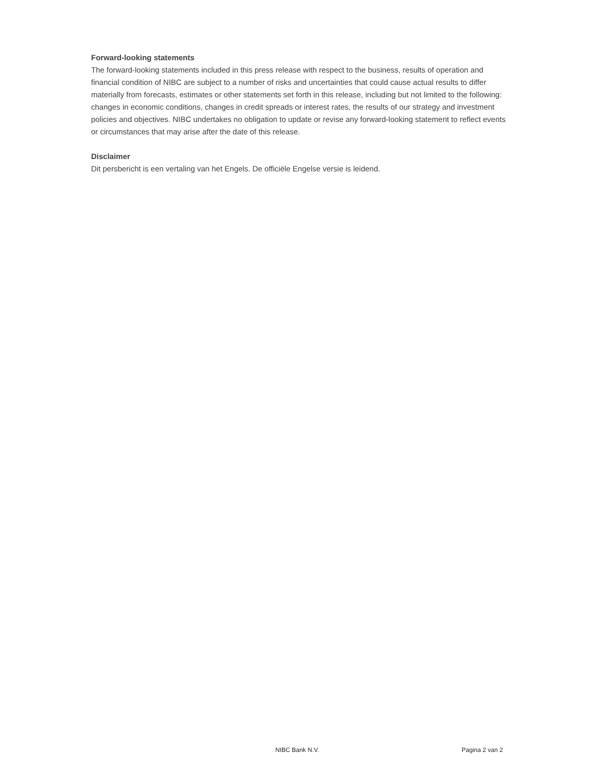Forward-looking statements
The forward-looking statements included in this press release with respect to the business, results of operation and financial condition of NIBC are subject to a number of risks and uncertainties that could cause actual results to differ materially from forecasts, estimates or other statements set forth in this release, including but not limited to the following: changes in economic conditions, changes in credit spreads or interest rates, the results of our strategy and investment policies and objectives. NIBC undertakes no obligation to update or revise any forward-looking statement to reflect events or circumstances that may arise after the date of this release.
Disclaimer
Dit persbericht is een vertaling van het Engels. De officiële Engelse versie is leidend.
NIBC Bank N.V. Pagina 2 van 2